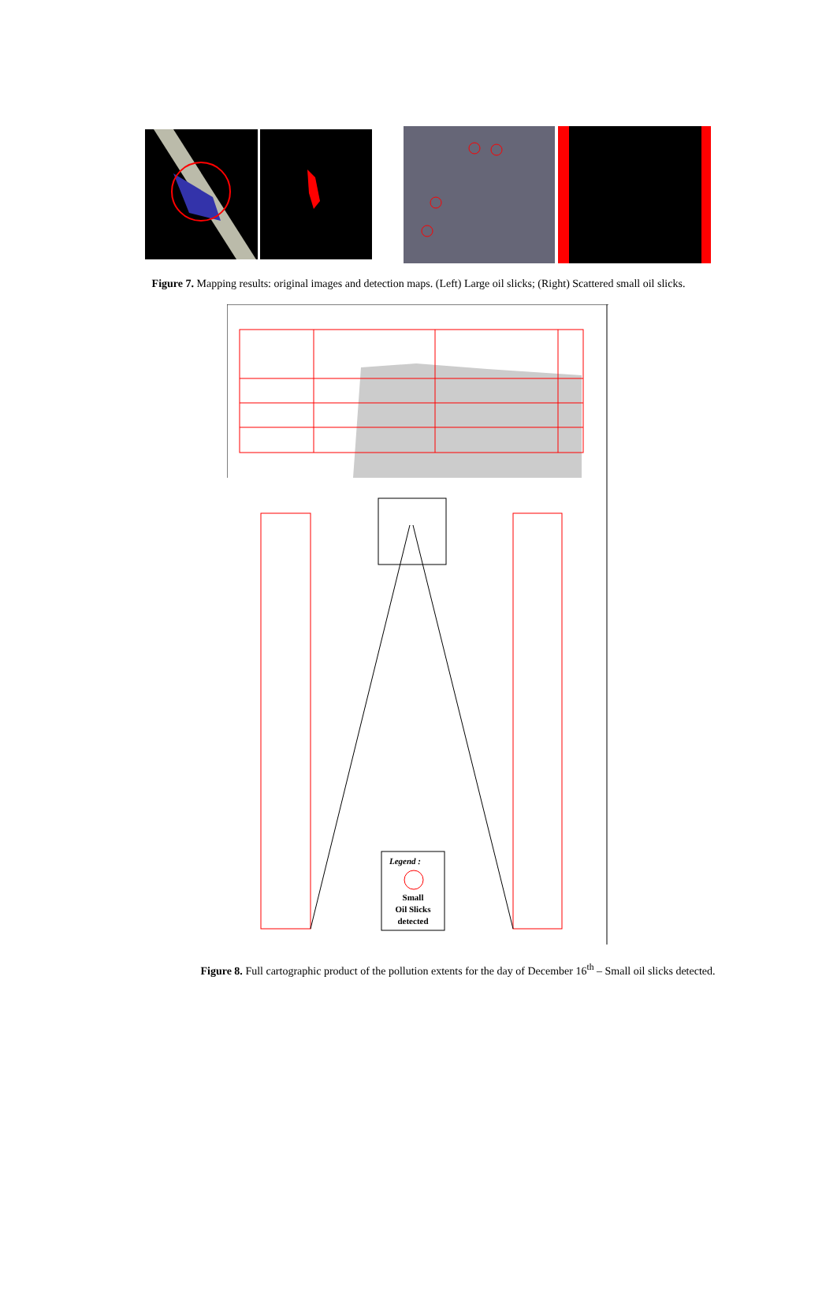Figure 7. Mapping results: original images and detection maps. (Left) Large oil slicks; (Right) Scattered small oil slicks.
Legend :
Small
Oil Slicks
detected
Figure 8. Full cartographic product of the pollution extents for the day of December 16<sup>th</sup> – Small oil slicks detected.